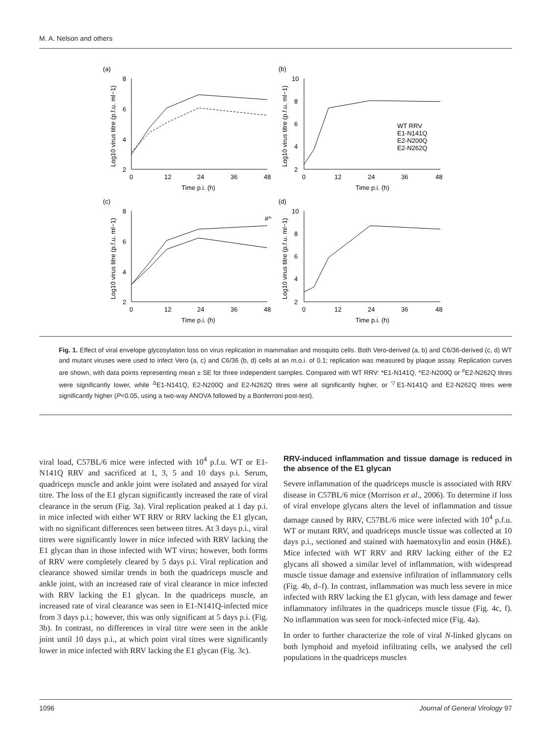M. A. Nelson and others
(a)
(b)
(c)
(d)
8
6
4
2
10
8
6
4
2
0
12
24
36
48
0
12
24
36
48
Time p.i. (h)
Time p.i. (h)
8
6
4
2
10
8
6
4
2
0
12
24
36
48
0
12
24
36
48
Time p.i. (h)
Time p.i. (h)
Log10 virus titre (p.f.u. ml−1)
Log10 virus titre (p.f.u. ml−1)
Log10 virus titre (p.f.u. ml−1)
Log10 virus titre (p.f.u. ml−1)
WT RRV
E1-N141Q
E2-N200Q
E2-N262Q
#^
Fig. 1. Effect of viral envelope glycosylation loss on virus replication in mammalian and mosquito cells. Both Vero-derived (a, b) and C6/36-derived (c, d) WT and mutant viruses were used to infect Vero (a, c) and C6/36 (b, d) cells at an m.o.i. of 0.1; replication was measured by plaque assay. Replication curves are shown, with data points representing mean ± SE for three independent samples. Compared with WT RRV: *E1-N141Q, ^E2-N200Q or <sup>#</sup>E2-N262Q titres were significantly lower, while <sup>Δ</sup>E1-N141Q, E2-N200Q and E2-N262Q titres were all significantly higher, or <sup>▽</sup>E1-N141Q and E2-N262Q titres were significantly higher (P<0.05, using a two-way ANOVA followed by a Bonferroni post-test).
viral load, C57BL/6 mice were infected with 10<sup>4</sup> p.f.u. WT or E1-N141Q RRV and sacrificed at 1, 3, 5 and 10 days p.i. Serum, quadriceps muscle and ankle joint were isolated and assayed for viral titre. The loss of the E1 glycan significantly increased the rate of viral clearance in the serum (Fig. 3a). Viral replication peaked at 1 day p.i. in mice infected with either WT RRV or RRV lacking the E1 glycan, with no significant differences seen between titres. At 3 days p.i., viral titres were significantly lower in mice infected with RRV lacking the E1 glycan than in those infected with WT virus; however, both forms of RRV were completely cleared by 5 days p.i. Viral replication and clearance showed similar trends in both the quadriceps muscle and ankle joint, with an increased rate of viral clearance in mice infected with RRV lacking the E1 glycan. In the quadriceps muscle, an increased rate of viral clearance was seen in E1-N141Q-infected mice from 3 days p.i.; however, this was only significant at 5 days p.i. (Fig. 3b). In contrast, no differences in viral titre were seen in the ankle joint until 10 days p.i., at which point viral titres were significantly lower in mice infected with RRV lacking the E1 glycan (Fig. 3c).
RRV-induced inflammation and tissue damage is reduced in the absence of the E1 glycan
Severe inflammation of the quadriceps muscle is associated with RRV disease in C57BL/6 mice (Morrison et al., 2006). To determine if loss of viral envelope glycans alters the level of inflammation and tissue damage caused by RRV, C57BL/6 mice were infected with 10<sup>4</sup> p.f.u. WT or mutant RRV, and quadriceps muscle tissue was collected at 10 days p.i., sectioned and stained with haematoxylin and eosin (H&E). Mice infected with WT RRV and RRV lacking either of the E2 glycans all showed a similar level of inflammation, with widespread muscle tissue damage and extensive infiltration of inflammatory cells (Fig. 4b, d–f). In contrast, inflammation was much less severe in mice infected with RRV lacking the E1 glycan, with less damage and fewer inflammatory infiltrates in the quadriceps muscle tissue (Fig. 4c, f). No inflammation was seen for mock-infected mice (Fig. 4a).
In order to further characterize the role of viral N-linked glycans on both lymphoid and myeloid infiltrating cells, we analysed the cell populations in the quadriceps muscles
1096 Journal of General Virology 97